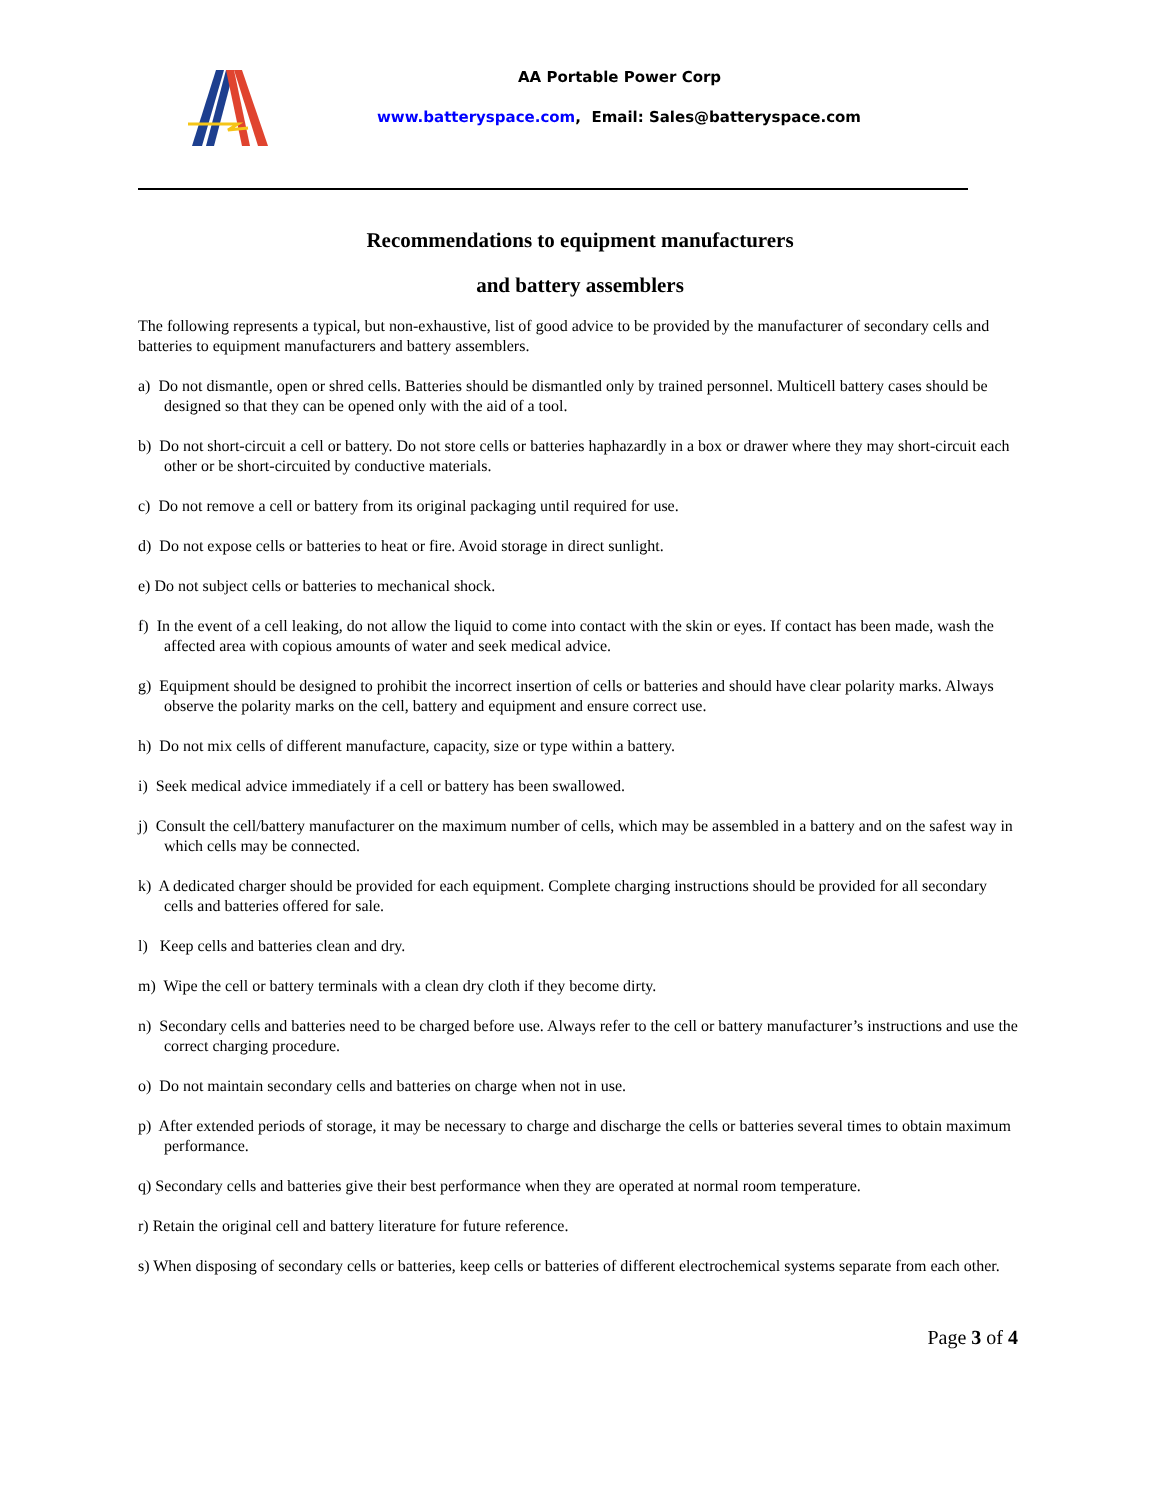AA Portable Power Corp
www.batteryspace.com, Email: Sales@batteryspace.com
Recommendations to equipment manufacturers
and battery assemblers
The following represents a typical, but non-exhaustive, list of good advice to be provided by the manufacturer of secondary cells and batteries to equipment manufacturers and battery assemblers.
a) Do not dismantle, open or shred cells. Batteries should be dismantled only by trained personnel. Multicell battery cases should be designed so that they can be opened only with the aid of a tool.
b) Do not short-circuit a cell or battery. Do not store cells or batteries haphazardly in a box or drawer where they may short-circuit each other or be short-circuited by conductive materials.
c) Do not remove a cell or battery from its original packaging until required for use.
d) Do not expose cells or batteries to heat or fire. Avoid storage in direct sunlight.
e) Do not subject cells or batteries to mechanical shock.
f) In the event of a cell leaking, do not allow the liquid to come into contact with the skin or eyes. If contact has been made, wash the affected area with copious amounts of water and seek medical advice.
g) Equipment should be designed to prohibit the incorrect insertion of cells or batteries and should have clear polarity marks. Always observe the polarity marks on the cell, battery and equipment and ensure correct use.
h) Do not mix cells of different manufacture, capacity, size or type within a battery.
i) Seek medical advice immediately if a cell or battery has been swallowed.
j) Consult the cell/battery manufacturer on the maximum number of cells, which may be assembled in a battery and on the safest way in which cells may be connected.
k) A dedicated charger should be provided for each equipment. Complete charging instructions should be provided for all secondary cells and batteries offered for sale.
l) Keep cells and batteries clean and dry.
m) Wipe the cell or battery terminals with a clean dry cloth if they become dirty.
n) Secondary cells and batteries need to be charged before use. Always refer to the cell or battery manufacturer’s instructions and use the correct charging procedure.
o) Do not maintain secondary cells and batteries on charge when not in use.
p) After extended periods of storage, it may be necessary to charge and discharge the cells or batteries several times to obtain maximum performance.
q) Secondary cells and batteries give their best performance when they are operated at normal room temperature.
r) Retain the original cell and battery literature for future reference.
s) When disposing of secondary cells or batteries, keep cells or batteries of different electrochemical systems separate from each other.
Page 3 of 4